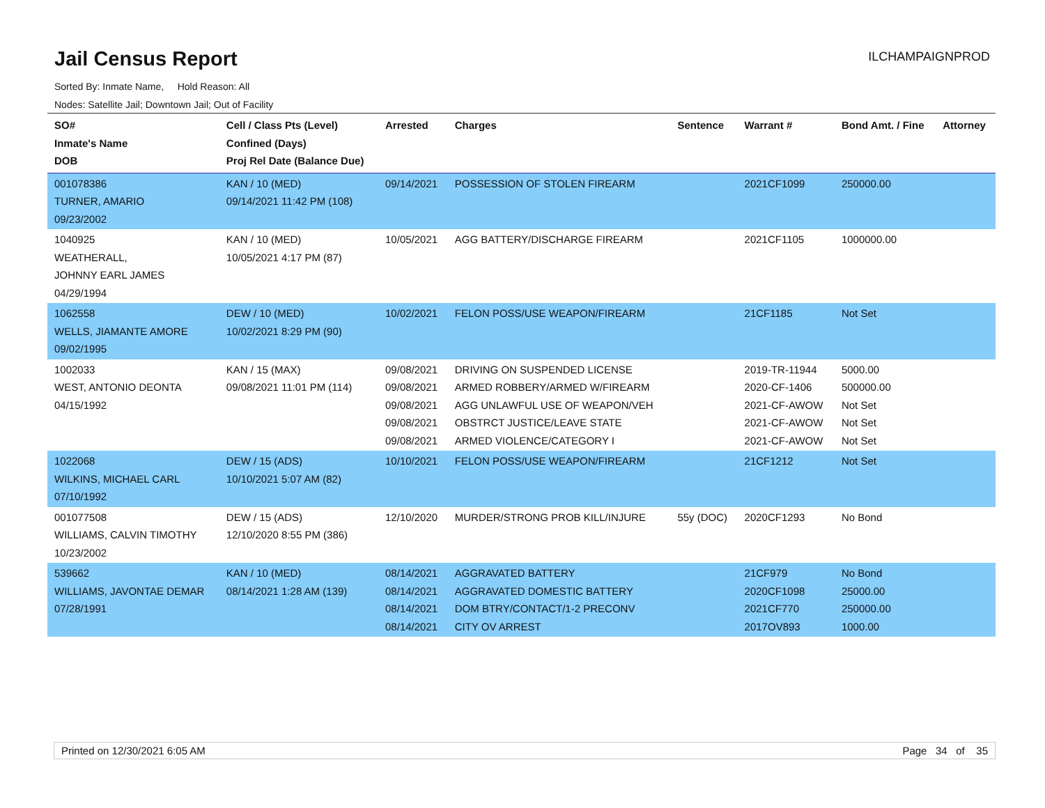Jail Census Report
ILCHAMPAIGNPROD
Sorted By: Inmate Name, Hold Reason: All
Nodes: Satellite Jail; Downtown Jail; Out of Facility
| SO# Inmate's Name DOB | Cell / Class Pts (Level) Confined (Days) Proj Rel Date (Balance Due) | Arrested | Charges | Sentence | Warrant # | Bond Amt. / Fine | Attorney |
| --- | --- | --- | --- | --- | --- | --- | --- |
| 001078386 TURNER, AMARIO 09/23/2002 | KAN / 10 (MED) 09/14/2021 11:42 PM (108) | 09/14/2021 | POSSESSION OF STOLEN FIREARM | | 2021CF1099 | 250000.00 | |
| 1040925 WEATHERALL, JOHNNY EARL JAMES 04/29/1994 | KAN / 10 (MED) 10/05/2021 4:17 PM (87) | 10/05/2021 | AGG BATTERY/DISCHARGE FIREARM | | 2021CF1105 | 1000000.00 | |
| 1062558 WELLS, JIAMANTE AMORE 09/02/1995 | DEW / 10 (MED) 10/02/2021 8:29 PM (90) | 10/02/2021 | FELON POSS/USE WEAPON/FIREARM | | 21CF1185 | Not Set | |
| 1002033 WEST, ANTONIO DEONTA 04/15/1992 | KAN / 15 (MAX) 09/08/2021 11:01 PM (114) | 09/08/2021 09/08/2021 09/08/2021 09/08/2021 09/08/2021 | DRIVING ON SUSPENDED LICENSE ARMED ROBBERY/ARMED W/FIREARM AGG UNLAWFUL USE OF WEAPON/VEH OBSTRCT JUSTICE/LEAVE STATE ARMED VIOLENCE/CATEGORY I | | 2019-TR-11944 2020-CF-1406 2021-CF-AWOW 2021-CF-AWOW 2021-CF-AWOW | 5000.00 500000.00 Not Set Not Set Not Set | |
| 1022068 WILKINS, MICHAEL CARL 07/10/1992 | DEW / 15 (ADS) 10/10/2021 5:07 AM (82) | 10/10/2021 | FELON POSS/USE WEAPON/FIREARM | | 21CF1212 | Not Set | |
| 001077508 WILLIAMS, CALVIN TIMOTHY 10/23/2002 | DEW / 15 (ADS) 12/10/2020 8:55 PM (386) | 12/10/2020 | MURDER/STRONG PROB KILL/INJURE | 55y (DOC) | 2020CF1293 | No Bond | |
| 539662 WILLIAMS, JAVONTAE DEMAR 07/28/1991 | KAN / 10 (MED) 08/14/2021 1:28 AM (139) | 08/14/2021 08/14/2021 08/14/2021 08/14/2021 | AGGRAVATED BATTERY AGGRAVATED DOMESTIC BATTERY DOM BTRY/CONTACT/1-2 PRECONV CITY OV ARREST | | 21CF979 2020CF1098 2021CF770 2017OV893 | No Bond 25000.00 250000.00 1000.00 | |
Printed on 12/30/2021 6:05 AM Page 34 of 35